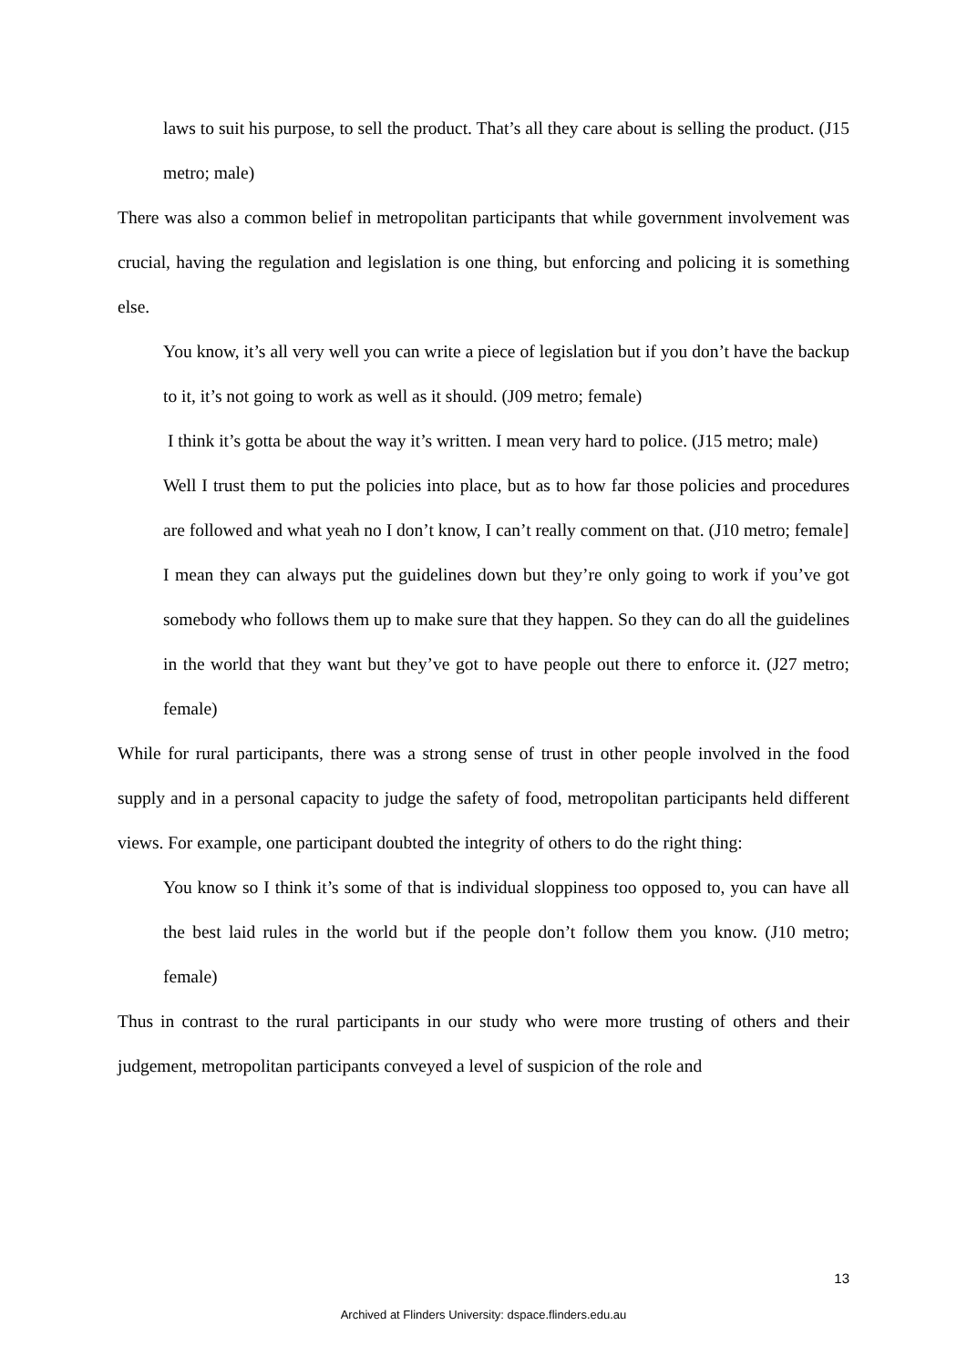laws to suit his purpose, to sell the product. That’s all they care about is selling the product. (J15 metro; male)
There was also a common belief in metropolitan participants that while government involvement was crucial, having the regulation and legislation is one thing, but enforcing and policing it is something else.
You know, it’s all very well you can write a piece of legislation but if you don’t have the backup to it, it’s not going to work as well as it should. (J09 metro; female)
I think it’s gotta be about the way it’s written. I mean very hard to police. (J15 metro; male)
Well I trust them to put the policies into place, but as to how far those policies and procedures are followed and what yeah no I don’t know, I can’t really comment on that. (J10 metro; female]
I mean they can always put the guidelines down but they’re only going to work if you’ve got somebody who follows them up to make sure that they happen. So they can do all the guidelines in the world that they want but they’ve got to have people out there to enforce it. (J27 metro; female)
While for rural participants, there was a strong sense of trust in other people involved in the food supply and in a personal capacity to judge the safety of food, metropolitan participants held different views. For example, one participant doubted the integrity of others to do the right thing:
You know so I think it’s some of that is individual sloppiness too opposed to, you can have all the best laid rules in the world but if the people don’t follow them you know. (J10 metro; female)
Thus in contrast to the rural participants in our study who were more trusting of others and their judgement, metropolitan participants conveyed a level of suspicion of the role and
13
Archived at Flinders University: dspace.flinders.edu.au